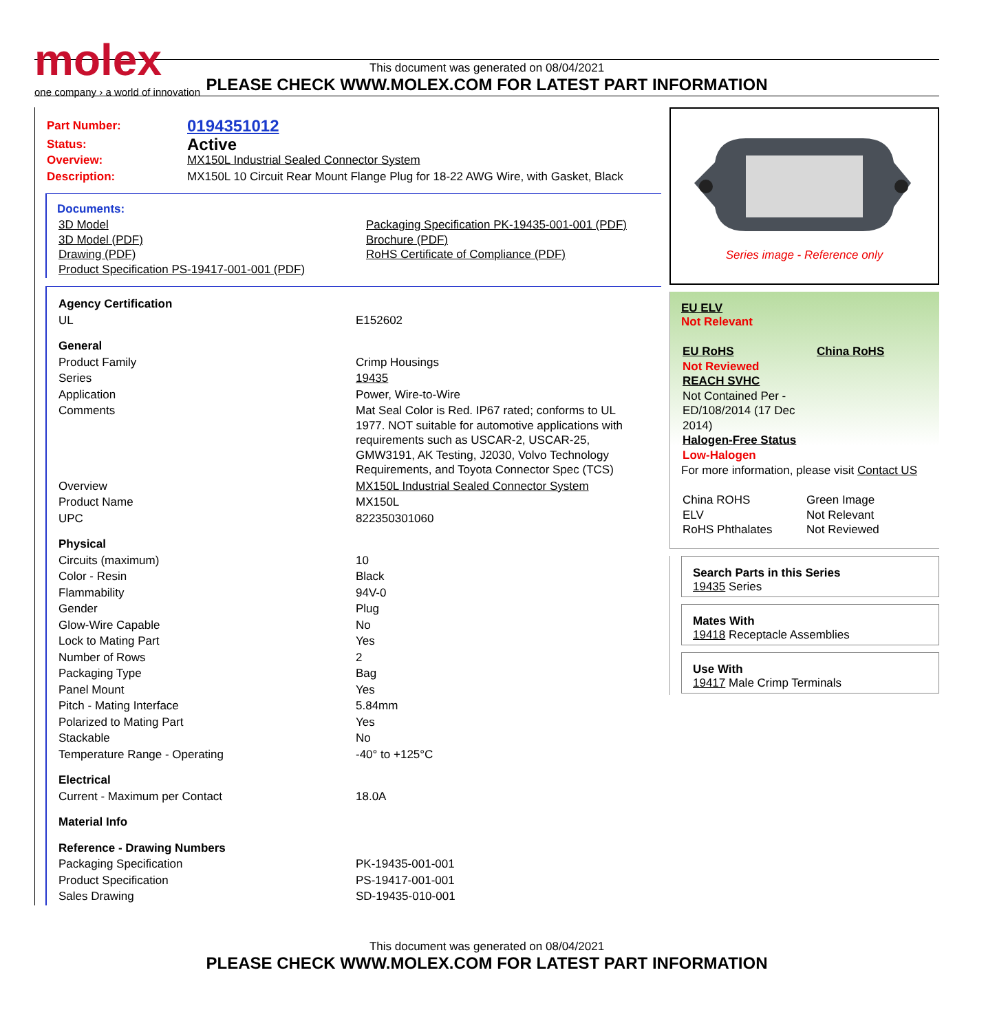molex
one company › a world of innovation
This document was generated on 08/04/2021
PLEASE CHECK WWW.MOLEX.COM FOR LATEST PART INFORMATION
| Part Number: | 0194351012 |
| Status: | Active |
| Overview: | MX150L Industrial Sealed Connector System |
| Description: | MX150L 10 Circuit Rear Mount Flange Plug for 18-22 AWG Wire, with Gasket, Black |
Documents:
| 3D Model 3D Model (PDF) Drawing (PDF) Product Specification PS-19417-001-001 (PDF) | Packaging Specification PK-19435-001-001 (PDF) Brochure (PDF) RoHS Certificate of Compliance (PDF) |
| Agency Certification | |
| UL | E152602 |
| General | |
| Product Family | Crimp Housings |
| Series | 19435 |
| Application | Power, Wire-to-Wire |
| Comments | Mat Seal Color is Red. IP67 rated; conforms to UL 1977. NOT suitable for automotive applications with requirements such as USCAR-2, USCAR-25, GMW3191, AK Testing, J2030, Volvo Technology Requirements, and Toyota Connector Spec (TCS) |
| Overview | MX150L Industrial Sealed Connector System |
| Product Name | MX150L |
| UPC | 822350301060 |
| Physical | |
| Circuits (maximum) | 10 |
| Color - Resin | Black |
| Flammability | 94V-0 |
| Gender | Plug |
| Glow-Wire Capable | No |
| Lock to Mating Part | Yes |
| Number of Rows | 2 |
| Packaging Type | Bag |
| Panel Mount | Yes |
| Pitch - Mating Interface | 5.84mm |
| Polarized to Mating Part | Yes |
| Stackable | No |
| Temperature Range - Operating | -40° to +125°C |
| Electrical | |
| Current - Maximum per Contact | 18.0A |
| Material Info | |
| Reference - Drawing Numbers | |
| Packaging Specification | PK-19435-001-001 |
| Product Specification | PS-19417-001-001 |
| Sales Drawing | SD-19435-010-001 |
Series image - Reference only
EU ELV
Not Relevant
| EU RoHS Not Reviewed REACH SVHC Not Contained Per - ED/108/2014 (17 Dec 2014) Halogen-Free Status Low-Halogen | China RoHS |
For more information, please visit Contact US
| China ROHS ELV RoHS Phthalates | Green Image Not Relevant Not Reviewed |
Search Parts in this Series
19435 Series
Mates With
19418 Receptacle Assemblies
Use With
19417 Male Crimp Terminals
This document was generated on 08/04/2021
PLEASE CHECK WWW.MOLEX.COM FOR LATEST PART INFORMATION